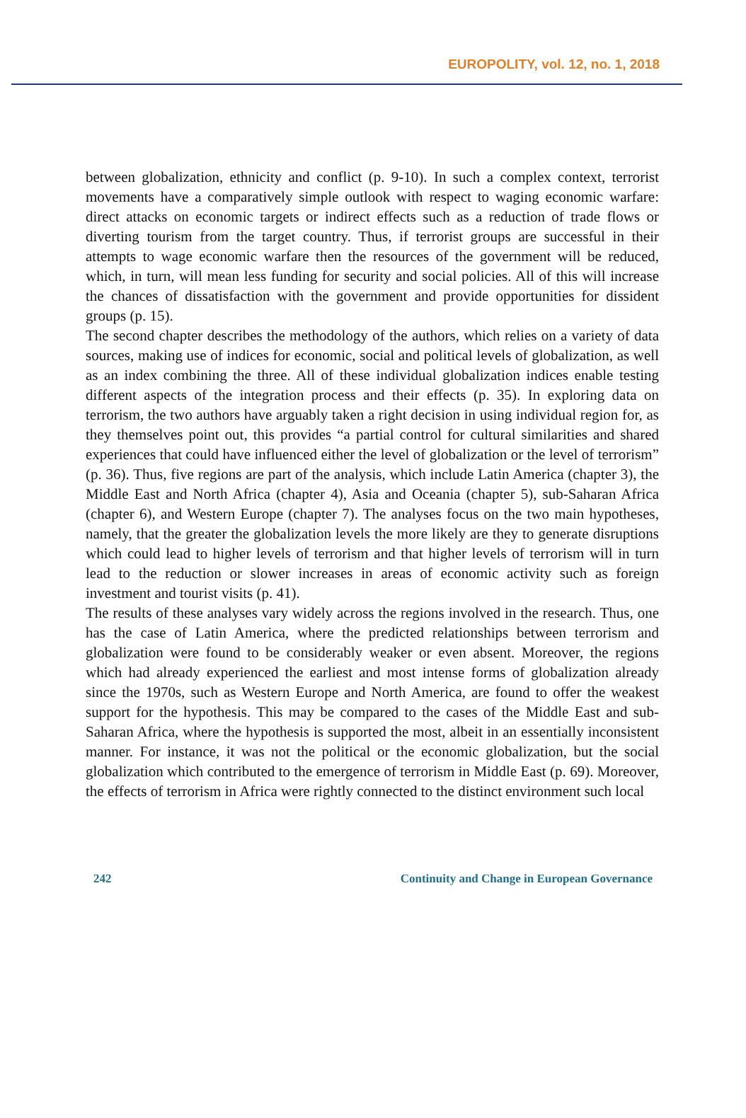EUROPOLITY, vol. 12, no. 1, 2018
between globalization, ethnicity and conflict (p. 9-10). In such a complex context, terrorist movements have a comparatively simple outlook with respect to waging economic warfare: direct attacks on economic targets or indirect effects such as a reduction of trade flows or diverting tourism from the target country. Thus, if terrorist groups are successful in their attempts to wage economic warfare then the resources of the government will be reduced, which, in turn, will mean less funding for security and social policies. All of this will increase the chances of dissatisfaction with the government and provide opportunities for dissident groups (p. 15).
The second chapter describes the methodology of the authors, which relies on a variety of data sources, making use of indices for economic, social and political levels of globalization, as well as an index combining the three. All of these individual globalization indices enable testing different aspects of the integration process and their effects (p. 35). In exploring data on terrorism, the two authors have arguably taken a right decision in using individual region for, as they themselves point out, this provides “a partial control for cultural similarities and shared experiences that could have influenced either the level of globalization or the level of terrorism” (p. 36). Thus, five regions are part of the analysis, which include Latin America (chapter 3), the Middle East and North Africa (chapter 4), Asia and Oceania (chapter 5), sub-Saharan Africa (chapter 6), and Western Europe (chapter 7). The analyses focus on the two main hypotheses, namely, that the greater the globalization levels the more likely are they to generate disruptions which could lead to higher levels of terrorism and that higher levels of terrorism will in turn lead to the reduction or slower increases in areas of economic activity such as foreign investment and tourist visits (p. 41).
The results of these analyses vary widely across the regions involved in the research. Thus, one has the case of Latin America, where the predicted relationships between terrorism and globalization were found to be considerably weaker or even absent. Moreover, the regions which had already experienced the earliest and most intense forms of globalization already since the 1970s, such as Western Europe and North America, are found to offer the weakest support for the hypothesis. This may be compared to the cases of the Middle East and sub-Saharan Africa, where the hypothesis is supported the most, albeit in an essentially inconsistent manner. For instance, it was not the political or the economic globalization, but the social globalization which contributed to the emergence of terrorism in Middle East (p. 69). Moreover, the effects of terrorism in Africa were rightly connected to the distinct environment such local
242 Continuity and Change in European Governance